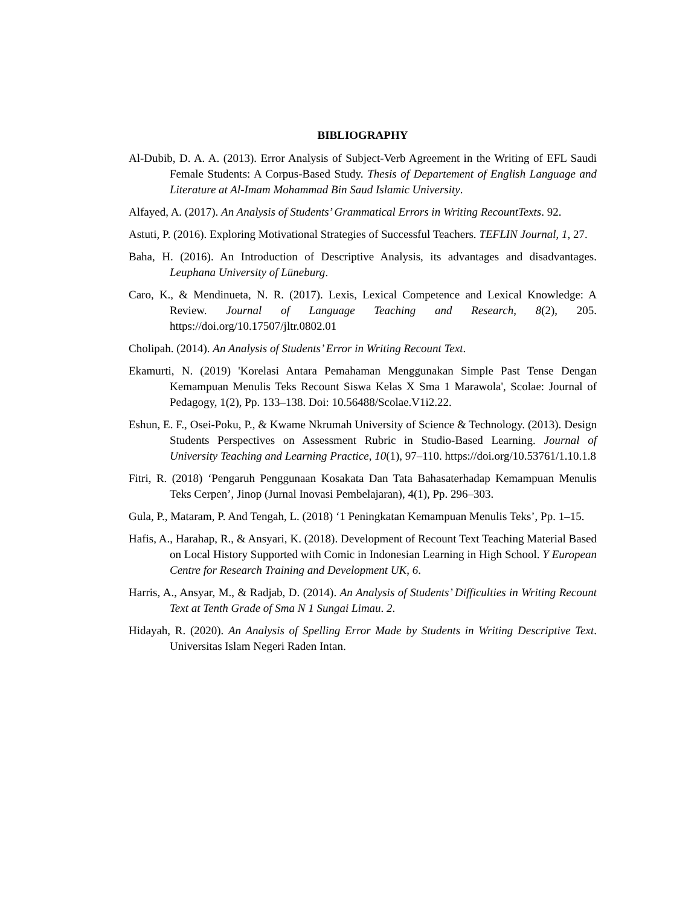BIBLIOGRAPHY
Al-Dubib, D. A. A. (2013). Error Analysis of Subject-Verb Agreement in the Writing of EFL Saudi Female Students: A Corpus-Based Study. Thesis of Departement of English Language and Literature at Al-Imam Mohammad Bin Saud Islamic University.
Alfayed, A. (2017). An Analysis of Students’ Grammatical Errors in Writing RecountTexts. 92.
Astuti, P. (2016). Exploring Motivational Strategies of Successful Teachers. TEFLIN Journal, 1, 27.
Baha, H. (2016). An Introduction of Descriptive Analysis, its advantages and disadvantages. Leuphana University of Lüneburg.
Caro, K., & Mendinueta, N. R. (2017). Lexis, Lexical Competence and Lexical Knowledge: A Review. Journal of Language Teaching and Research, 8(2), 205. https://doi.org/10.17507/jltr.0802.01
Cholipah. (2014). An Analysis of Students’ Error in Writing Recount Text.
Ekamurti, N. (2019) 'Korelasi Antara Pemahaman Menggunakan Simple Past Tense Dengan Kemampuan Menulis Teks Recount Siswa Kelas X Sma 1 Marawola', Scolae: Journal of Pedagogy, 1(2), Pp. 133–138. Doi: 10.56488/Scolae.V1i2.22.
Eshun, E. F., Osei-Poku, P., & Kwame Nkrumah University of Science & Technology. (2013). Design Students Perspectives on Assessment Rubric in Studio-Based Learning. Journal of University Teaching and Learning Practice, 10(1), 97–110. https://doi.org/10.53761/1.10.1.8
Fitri, R. (2018) ‘Pengaruh Penggunaan Kosakata Dan Tata Bahasaterhadap Kemampuan Menulis Teks Cerpen’, Jinop (Jurnal Inovasi Pembelajaran), 4(1), Pp. 296–303.
Gula, P., Mataram, P. And Tengah, L. (2018) ‘1 Peningkatan Kemampuan Menulis Teks’, Pp. 1–15.
Hafis, A., Harahap, R., & Ansyari, K. (2018). Development of Recount Text Teaching Material Based on Local History Supported with Comic in Indonesian Learning in High School. Y European Centre for Research Training and Development UK, 6.
Harris, A., Ansyar, M., & Radjab, D. (2014). An Analysis of Students’ Difficulties in Writing Recount Text at Tenth Grade of Sma N 1 Sungai Limau. 2.
Hidayah, R. (2020). An Analysis of Spelling Error Made by Students in Writing Descriptive Text. Universitas Islam Negeri Raden Intan.